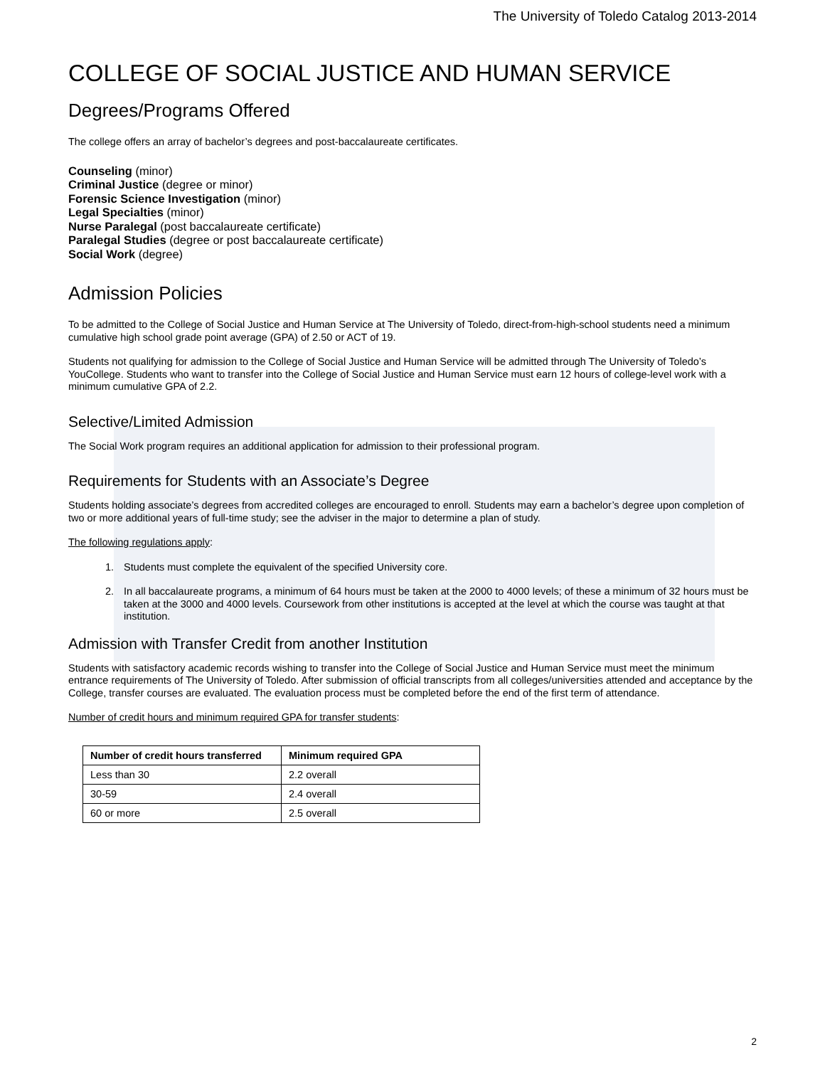The University of Toledo Catalog 2013-2014
COLLEGE OF SOCIAL JUSTICE AND HUMAN SERVICE
Degrees/Programs Offered
The college offers an array of bachelor’s degrees and post-baccalaureate certificates.
Counseling (minor)
Criminal Justice (degree or minor)
Forensic Science Investigation (minor)
Legal Specialties (minor)
Nurse Paralegal (post baccalaureate certificate)
Paralegal Studies (degree or post baccalaureate certificate)
Social Work (degree)
Admission Policies
To be admitted to the College of Social Justice and Human Service at The University of Toledo, direct-from-high-school students need a minimum cumulative high school grade point average (GPA) of 2.50 or ACT of 19.
Students not qualifying for admission to the College of Social Justice and Human Service will be admitted through The University of Toledo’s YouCollege. Students who want to transfer into the College of Social Justice and Human Service must earn 12 hours of college-level work with a minimum cumulative GPA of 2.2.
Selective/Limited Admission
The Social Work program requires an additional application for admission to their professional program.
Requirements for Students with an Associate’s Degree
Students holding associate’s degrees from accredited colleges are encouraged to enroll. Students may earn a bachelor’s degree upon completion of two or more additional years of full-time study; see the adviser in the major to determine a plan of study.
The following regulations apply:
1. Students must complete the equivalent of the specified University core.
2. In all baccalaureate programs, a minimum of 64 hours must be taken at the 2000 to 4000 levels; of these a minimum of 32 hours must be taken at the 3000 and 4000 levels. Coursework from other institutions is accepted at the level at which the course was taught at that institution.
Admission with Transfer Credit from another Institution
Students with satisfactory academic records wishing to transfer into the College of Social Justice and Human Service must meet the minimum entrance requirements of The University of Toledo. After submission of official transcripts from all colleges/universities attended and acceptance by the College, transfer courses are evaluated. The evaluation process must be completed before the end of the first term of attendance.
Number of credit hours and minimum required GPA for transfer students:
| Number of credit hours transferred | Minimum required GPA |
| --- | --- |
| Less than 30 | 2.2 overall |
| 30-59 | 2.4 overall |
| 60 or more | 2.5 overall |
2